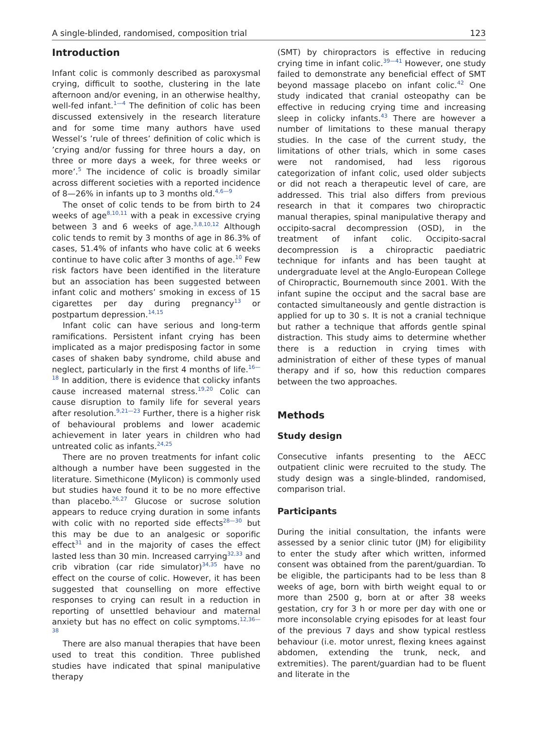A single-blinded, randomised, composition trial 123
Introduction
Infant colic is commonly described as paroxysmal crying, difficult to soothe, clustering in the late afternoon and/or evening, in an otherwise healthy, well-fed infant.<sup>1—4</sup> The definition of colic has been discussed extensively in the research literature and for some time many authors have used Wessel’s ’rule of threes’ definition of colic which is ’crying and/or fussing for three hours a day, on three or more days a week, for three weeks or more’.<sup>5</sup> The incidence of colic is broadly similar across different societies with a reported incidence of 8—26% in infants up to 3 months old.<sup>4,6—9</sup>
The onset of colic tends to be from birth to 24 weeks of age<sup>8,10,11</sup> with a peak in excessive crying between 3 and 6 weeks of age.<sup>3,8,10,12</sup> Although colic tends to remit by 3 months of age in 86.3% of cases, 51.4% of infants who have colic at 6 weeks continue to have colic after 3 months of age.<sup>10</sup> Few risk factors have been identified in the literature but an association has been suggested between infant colic and mothers’ smoking in excess of 15 cigarettes per day during pregnancy<sup>13</sup> or postpartum depression.<sup>14,15</sup>
Infant colic can have serious and long-term ramifications. Persistent infant crying has been implicated as a major predisposing factor in some cases of shaken baby syndrome, child abuse and neglect, particularly in the first 4 months of life.<sup>16—18</sup> In addition, there is evidence that colicky infants cause increased maternal stress.<sup>19,20</sup> Colic can cause disruption to family life for several years after resolution.<sup>9,21—23</sup> Further, there is a higher risk of behavioural problems and lower academic achievement in later years in children who had untreated colic as infants.<sup>24,25</sup>
There are no proven treatments for infant colic although a number have been suggested in the literature. Simethicone (Mylicon) is commonly used but studies have found it to be no more effective than placebo.<sup>26,27</sup> Glucose or sucrose solution appears to reduce crying duration in some infants with colic with no reported side effects<sup>28—30</sup> but this may be due to an analgesic or soporific effect<sup>31</sup> and in the majority of cases the effect lasted less than 30 min. Increased carrying<sup>32,33</sup> and crib vibration (car ride simulator)<sup>34,35</sup> have no effect on the course of colic. However, it has been suggested that counselling on more effective responses to crying can result in a reduction in reporting of unsettled behaviour and maternal anxiety but has no effect on colic symptoms.<sup>12,36—38</sup>
There are also manual therapies that have been used to treat this condition. Three published studies have indicated that spinal manipulative therapy
(SMT) by chiropractors is effective in reducing crying time in infant colic.<sup>39—41</sup> However, one study failed to demonstrate any beneficial effect of SMT beyond massage placebo on infant colic.<sup>42</sup> One study indicated that cranial osteopathy can be effective in reducing crying time and increasing sleep in colicky infants.<sup>43</sup> There are however a number of limitations to these manual therapy studies. In the case of the current study, the limitations of other trials, which in some cases were not randomised, had less rigorous categorization of infant colic, used older subjects or did not reach a therapeutic level of care, are addressed. This trial also differs from previous research in that it compares two chiropractic manual therapies, spinal manipulative therapy and occipito-sacral decompression (OSD), in the treatment of infant colic. Occipito-sacral decompression is a chiropractic paediatric technique for infants and has been taught at undergraduate level at the Anglo-European College of Chiropractic, Bournemouth since 2001. With the infant supine the occiput and the sacral base are contacted simultaneously and gentle distraction is applied for up to 30 s. It is not a cranial technique but rather a technique that affords gentle spinal distraction. This study aims to determine whether there is a reduction in crying times with administration of either of these types of manual therapy and if so, how this reduction compares between the two approaches.
Methods
Study design
Consecutive infants presenting to the AECC outpatient clinic were recruited to the study. The study design was a single-blinded, randomised, comparison trial.
Participants
During the initial consultation, the infants were assessed by a senior clinic tutor (JM) for eligibility to enter the study after which written, informed consent was obtained from the parent/guardian. To be eligible, the participants had to be less than 8 weeks of age, born with birth weight equal to or more than 2500 g, born at or after 38 weeks gestation, cry for 3 h or more per day with one or more inconsolable crying episodes for at least four of the previous 7 days and show typical restless behaviour (i.e. motor unrest, flexing knees against abdomen, extending the trunk, neck, and extremities). The parent/guardian had to be fluent and literate in the